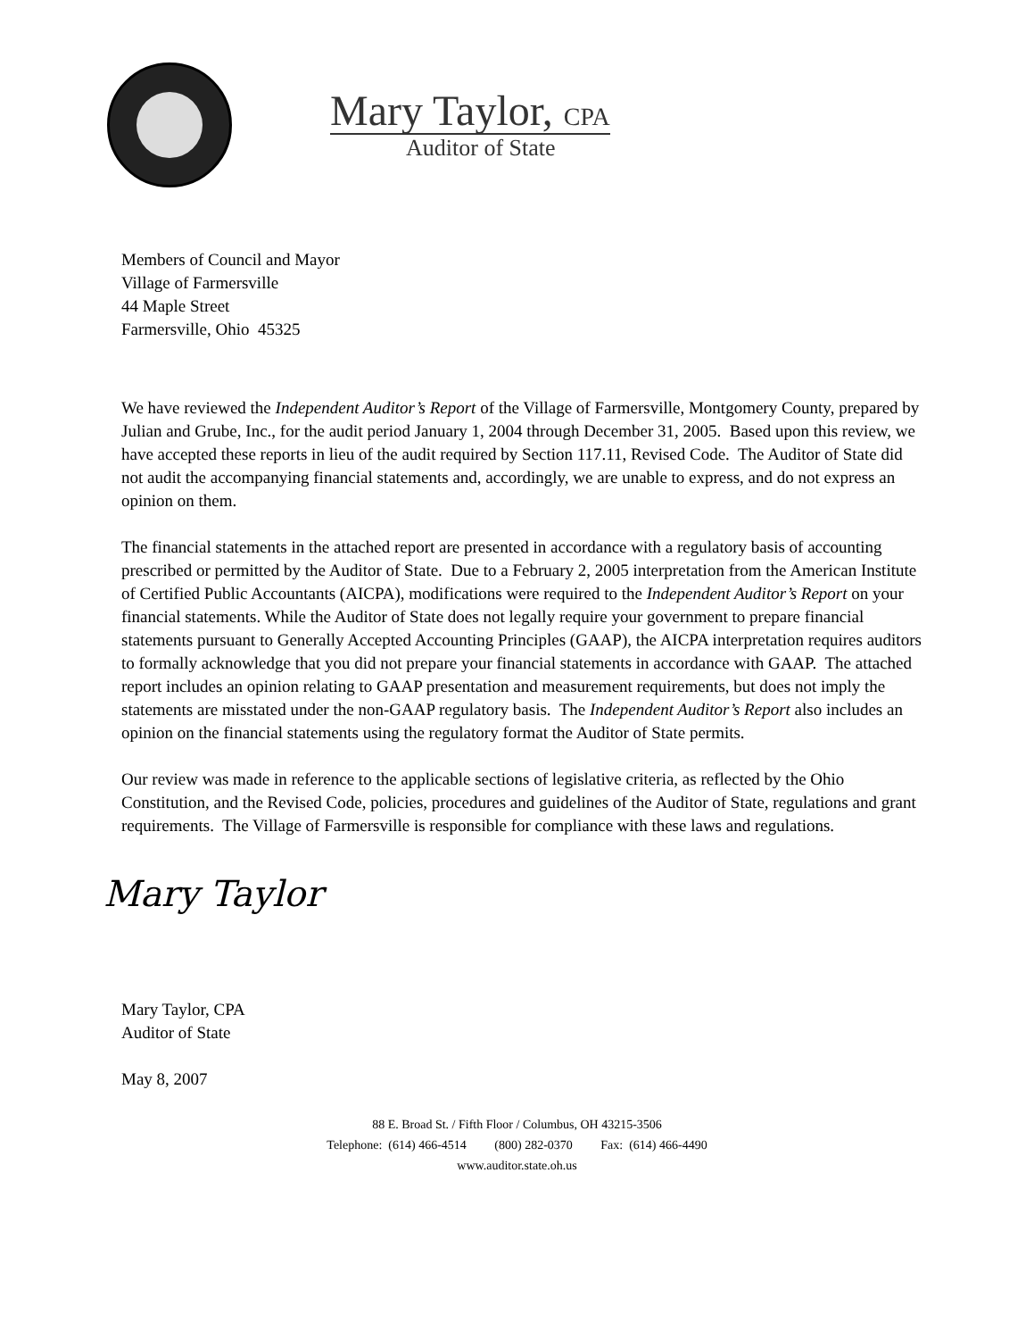Mary Taylor, CPA
Auditor of State
Members of Council and Mayor
Village of Farmersville
44 Maple Street
Farmersville, Ohio 45325
We have reviewed the Independent Auditor’s Report of the Village of Farmersville, Montgomery County, prepared by Julian and Grube, Inc., for the audit period January 1, 2004 through December 31, 2005. Based upon this review, we have accepted these reports in lieu of the audit required by Section 117.11, Revised Code. The Auditor of State did not audit the accompanying financial statements and, accordingly, we are unable to express, and do not express an opinion on them.
The financial statements in the attached report are presented in accordance with a regulatory basis of accounting prescribed or permitted by the Auditor of State. Due to a February 2, 2005 interpretation from the American Institute of Certified Public Accountants (AICPA), modifications were required to the Independent Auditor’s Report on your financial statements. While the Auditor of State does not legally require your government to prepare financial statements pursuant to Generally Accepted Accounting Principles (GAAP), the AICPA interpretation requires auditors to formally acknowledge that you did not prepare your financial statements in accordance with GAAP. The attached report includes an opinion relating to GAAP presentation and measurement requirements, but does not imply the statements are misstated under the non-GAAP regulatory basis. The Independent Auditor’s Report also includes an opinion on the financial statements using the regulatory format the Auditor of State permits.
Our review was made in reference to the applicable sections of legislative criteria, as reflected by the Ohio Constitution, and the Revised Code, policies, procedures and guidelines of the Auditor of State, regulations and grant requirements. The Village of Farmersville is responsible for compliance with these laws and regulations.
Mary Taylor
Mary Taylor, CPA
Auditor of State
May 8, 2007
88 E. Broad St. / Fifth Floor / Columbus, OH 43215-3506
Telephone: (614) 466-4514 (800) 282-0370 Fax: (614) 466-4490
www.auditor.state.oh.us